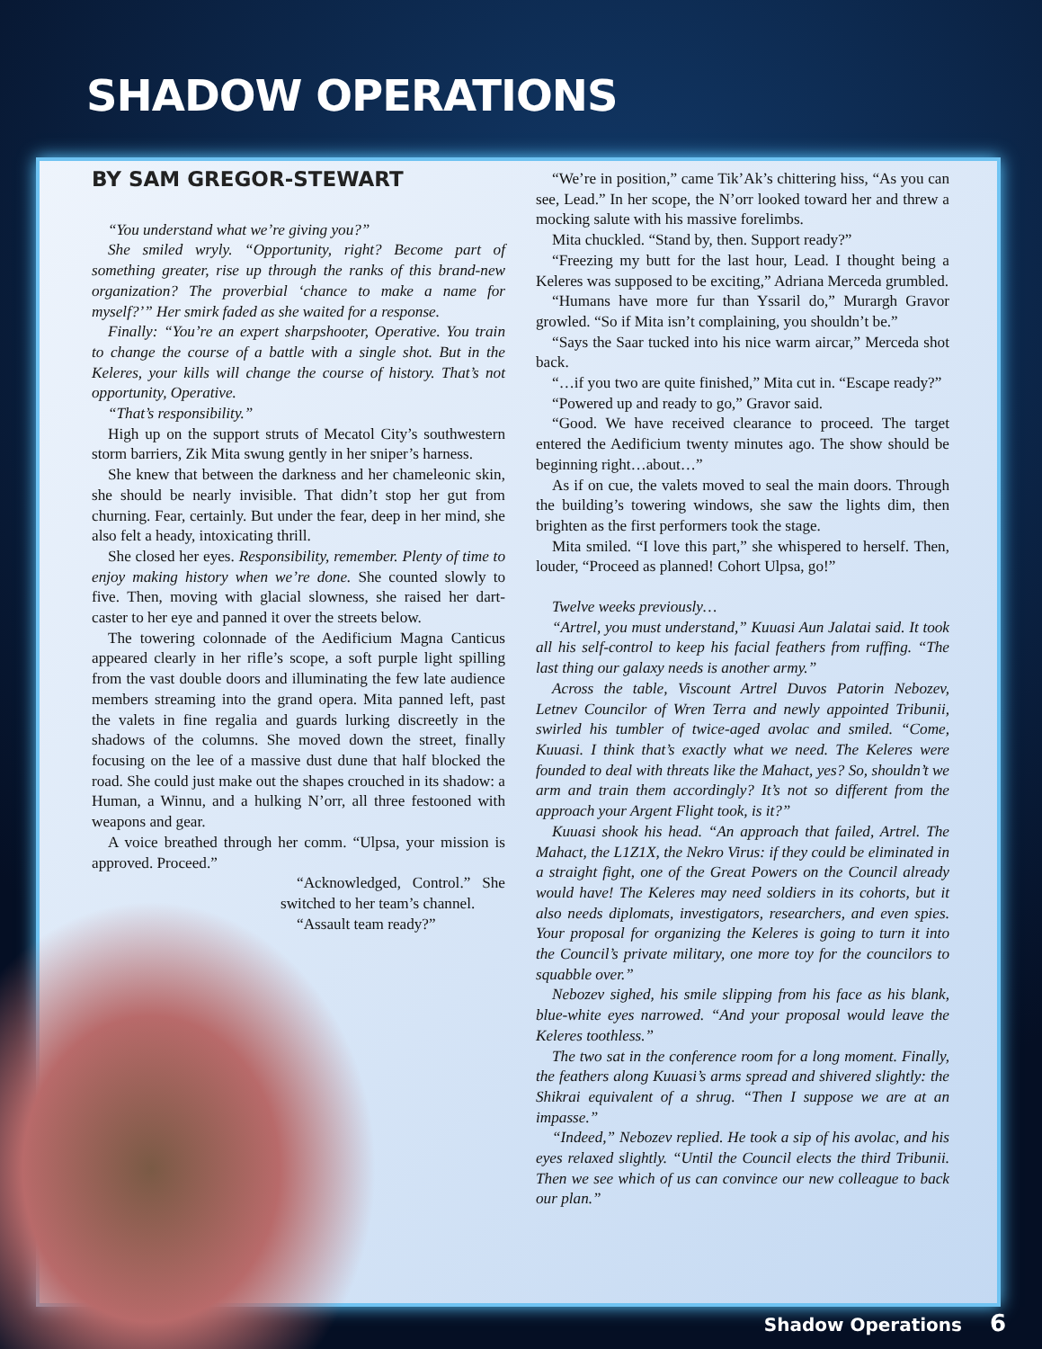SHADOW OPERATIONS
BY SAM GREGOR-STEWART
“You understand what we’re giving you?”
She smiled wryly. “Opportunity, right? Become part of something greater, rise up through the ranks of this brand-new organization? The proverbial ‘chance to make a name for myself?’” Her smirk faded as she waited for a response.
Finally: “You’re an expert sharpshooter, Operative. You train to change the course of a battle with a single shot. But in the Keleres, your kills will change the course of history. That’s not opportunity, Operative.
“That’s responsibility.”
High up on the support struts of Mecatol City’s southwestern storm barriers, Zik Mita swung gently in her sniper’s harness.
She knew that between the darkness and her chameleonic skin, she should be nearly invisible. That didn’t stop her gut from churning. Fear, certainly. But under the fear, deep in her mind, she also felt a heady, intoxicating thrill.
She closed her eyes. Responsibility, remember. Plenty of time to enjoy making history when we’re done. She counted slowly to five. Then, moving with glacial slowness, she raised her dart-caster to her eye and panned it over the streets below.
The towering colonnade of the Aedificium Magna Canticus appeared clearly in her rifle’s scope, a soft purple light spilling from the vast double doors and illuminating the few late audience members streaming into the grand opera. Mita panned left, past the valets in fine regalia and guards lurking discreetly in the shadows of the columns. She moved down the street, finally focusing on the lee of a massive dust dune that half blocked the road. She could just make out the shapes crouched in its shadow: a Human, a Winnu, and a hulking N’orr, all three festooned with weapons and gear.
A voice breathed through her comm. “Ulpsa, your mission is approved. Proceed.”
“Acknowledged, Control.” She switched to her team’s channel.
“Assault team ready?”
“We’re in position,” came Tik’Ak’s chittering hiss, “As you can see, Lead.” In her scope, the N’orr looked toward her and threw a mocking salute with his massive forelimbs.
Mita chuckled. “Stand by, then. Support ready?”
“Freezing my butt for the last hour, Lead. I thought being a Keleres was supposed to be exciting,” Adriana Merceda grumbled.
“Humans have more fur than Yssaril do,” Murargh Gravor growled. “So if Mita isn’t complaining, you shouldn’t be.”
“Says the Saar tucked into his nice warm aircar,” Merceda shot back.
“…if you two are quite finished,” Mita cut in. “Escape ready?”
“Powered up and ready to go,” Gravor said.
“Good. We have received clearance to proceed. The target entered the Aedificium twenty minutes ago. The show should be beginning right…about…”
As if on cue, the valets moved to seal the main doors. Through the building’s towering windows, she saw the lights dim, then brighten as the first performers took the stage.
Mita smiled. “I love this part,” she whispered to herself. Then, louder, “Proceed as planned! Cohort Ulpsa, go!”
Twelve weeks previously…
“Artrel, you must understand,” Kuuasi Aun Jalatai said. It took all his self-control to keep his facial feathers from ruffing. “The last thing our galaxy needs is another army.”
Across the table, Viscount Artrel Duvos Patorin Nebozev, Letnev Councilor of Wren Terra and newly appointed Tribunii, swirled his tumbler of twice-aged avolac and smiled. “Come, Kuuasi. I think that’s exactly what we need. The Keleres were founded to deal with threats like the Mahact, yes? So, shouldn’t we arm and train them accordingly? It’s not so different from the approach your Argent Flight took, is it?”
Kuuasi shook his head. “An approach that failed, Artrel. The Mahact, the L1Z1X, the Nekro Virus: if they could be eliminated in a straight fight, one of the Great Powers on the Council already would have! The Keleres may need soldiers in its cohorts, but it also needs diplomats, investigators, researchers, and even spies. Your proposal for organizing the Keleres is going to turn it into the Council’s private military, one more toy for the councilors to squabble over.”
Nebozev sighed, his smile slipping from his face as his blank, blue-white eyes narrowed. “And your proposal would leave the Keleres toothless.”
The two sat in the conference room for a long moment. Finally, the feathers along Kuuasi’s arms spread and shivered slightly: the Shikrai equivalent of a shrug. “Then I suppose we are at an impasse.”
“Indeed,” Nebozev replied. He took a sip of his avolac, and his eyes relaxed slightly. “Until the Council elects the third Tribunii. Then we see which of us can convince our new colleague to back our plan.”
Shadow Operations 6